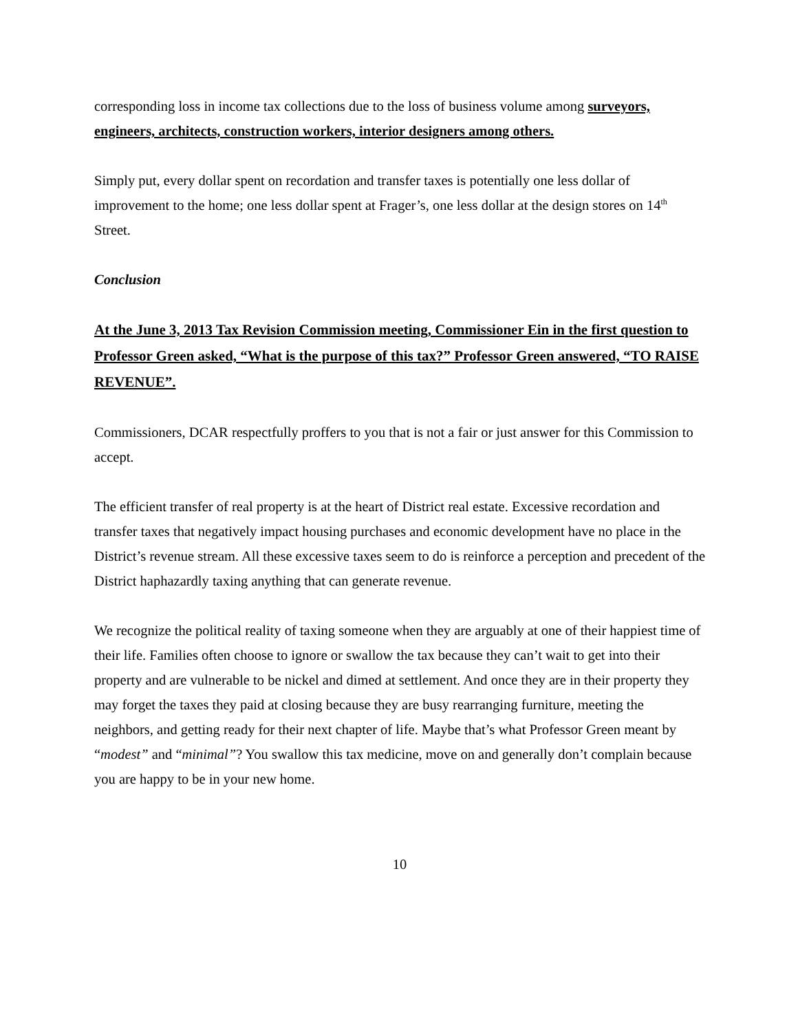corresponding loss in income tax collections due to the loss of business volume among surveyors, engineers, architects, construction workers, interior designers among others.
Simply put, every dollar spent on recordation and transfer taxes is potentially one less dollar of improvement to the home; one less dollar spent at Frager’s, one less dollar at the design stores on 14<sup>th</sup> Street.
Conclusion
At the June 3, 2013 Tax Revision Commission meeting, Commissioner Ein in the first question to Professor Green asked, “What is the purpose of this tax?” Professor Green answered, “TO RAISE REVENUE”.
Commissioners, DCAR respectfully proffers to you that is not a fair or just answer for this Commission to accept.
The efficient transfer of real property is at the heart of District real estate. Excessive recordation and transfer taxes that negatively impact housing purchases and economic development have no place in the District’s revenue stream. All these excessive taxes seem to do is reinforce a perception and precedent of the District haphazardly taxing anything that can generate revenue.
We recognize the political reality of taxing someone when they are arguably at one of their happiest time of their life. Families often choose to ignore or swallow the tax because they can’t wait to get into their property and are vulnerable to be nickel and dimed at settlement. And once they are in their property they may forget the taxes they paid at closing because they are busy rearranging furniture, meeting the neighbors, and getting ready for their next chapter of life. Maybe that’s what Professor Green meant by “modest” and “minimal”? You swallow this tax medicine, move on and generally don’t complain because you are happy to be in your new home.
10